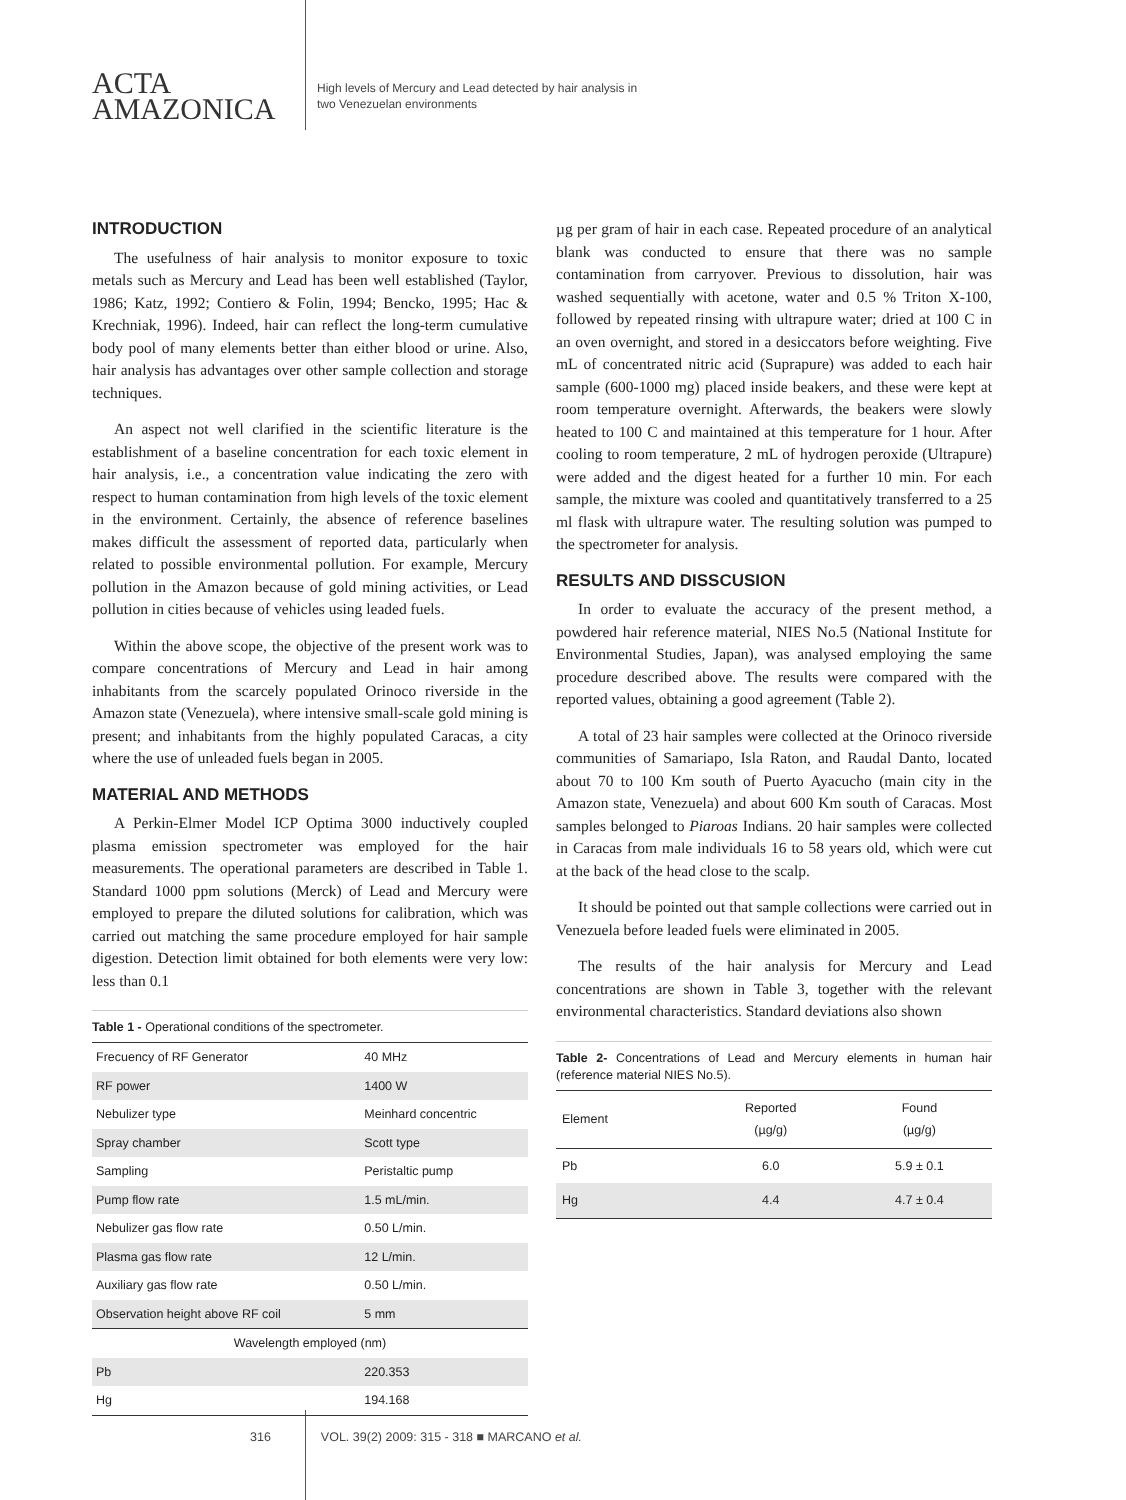ACTA
AMAZONICA
High levels of Mercury and Lead detected by hair analysis in
two Venezuelan environments
INTRODUCTION
The usefulness of hair analysis to monitor exposure to toxic metals such as Mercury and Lead has been well established (Taylor, 1986; Katz, 1992; Contiero & Folin, 1994; Bencko, 1995; Hac & Krechniak, 1996). Indeed, hair can reflect the long-term cumulative body pool of many elements better than either blood or urine. Also, hair analysis has advantages over other sample collection and storage techniques.
An aspect not well clarified in the scientific literature is the establishment of a baseline concentration for each toxic element in hair analysis, i.e., a concentration value indicating the zero with respect to human contamination from high levels of the toxic element in the environment. Certainly, the absence of reference baselines makes difficult the assessment of reported data, particularly when related to possible environmental pollution. For example, Mercury pollution in the Amazon because of gold mining activities, or Lead pollution in cities because of vehicles using leaded fuels.
Within the above scope, the objective of the present work was to compare concentrations of Mercury and Lead in hair among inhabitants from the scarcely populated Orinoco riverside in the Amazon state (Venezuela), where intensive small-scale gold mining is present; and inhabitants from the highly populated Caracas, a city where the use of unleaded fuels began in 2005.
MATERIAL AND METHODS
A Perkin-Elmer Model ICP Optima 3000 inductively coupled plasma emission spectrometer was employed for the hair measurements. The operational parameters are described in Table 1. Standard 1000 ppm solutions (Merck) of Lead and Mercury were employed to prepare the diluted solutions for calibration, which was carried out matching the same procedure employed for hair sample digestion. Detection limit obtained for both elements were very low: less than 0.1
Table 1 - Operational conditions of the spectrometer.
| Frecuency of RF Generator | 40 MHz |
| RF power | 1400 W |
| Nebulizer type | Meinhard concentric |
| Spray chamber | Scott type |
| Sampling | Peristaltic pump |
| Pump flow rate | 1.5 mL/min. |
| Nebulizer gas flow rate | 0.50 L/min. |
| Plasma gas flow rate | 12 L/min. |
| Auxiliary gas flow rate | 0.50 L/min. |
| Observation height above RF coil | 5 mm |
| Wavelength employed (nm) | |
| Pb | 220.353 |
| Hg | 194.168 |
µg per gram of hair in each case. Repeated procedure of an analytical blank was conducted to ensure that there was no sample contamination from carryover. Previous to dissolution, hair was washed sequentially with acetone, water and 0.5 % Triton X-100, followed by repeated rinsing with ultrapure water; dried at 100 C in an oven overnight, and stored in a desiccators before weighting. Five mL of concentrated nitric acid (Suprapure) was added to each hair sample (600-1000 mg) placed inside beakers, and these were kept at room temperature overnight. Afterwards, the beakers were slowly heated to 100 C and maintained at this temperature for 1 hour. After cooling to room temperature, 2 mL of hydrogen peroxide (Ultrapure) were added and the digest heated for a further 10 min. For each sample, the mixture was cooled and quantitatively transferred to a 25 ml flask with ultrapure water. The resulting solution was pumped to the spectrometer for analysis.
RESULTS AND DISSCUSION
In order to evaluate the accuracy of the present method, a powdered hair reference material, NIES No.5 (National Institute for Environmental Studies, Japan), was analysed employing the same procedure described above. The results were compared with the reported values, obtaining a good agreement (Table 2).
A total of 23 hair samples were collected at the Orinoco riverside communities of Samariapo, Isla Raton, and Raudal Danto, located about 70 to 100 Km south of Puerto Ayacucho (main city in the Amazon state, Venezuela) and about 600 Km south of Caracas. Most samples belonged to Piaroas Indians. 20 hair samples were collected in Caracas from male individuals 16 to 58 years old, which were cut at the back of the head close to the scalp.
It should be pointed out that sample collections were carried out in Venezuela before leaded fuels were eliminated in 2005.
The results of the hair analysis for Mercury and Lead concentrations are shown in Table 3, together with the relevant environmental characteristics. Standard deviations also shown
Table 2- Concentrations of Lead and Mercury elements in human hair (reference material NIES No.5).
| Element | Reported (µg/g) | Found (µg/g) |
| --- | --- | --- |
| Pb | 6.0 | 5.9 ± 0.1 |
| Hg | 4.4 | 4.7 ± 0.4 |
316 VOL. 39(2) 2009: 315 - 318 ■ MARCANO et al.